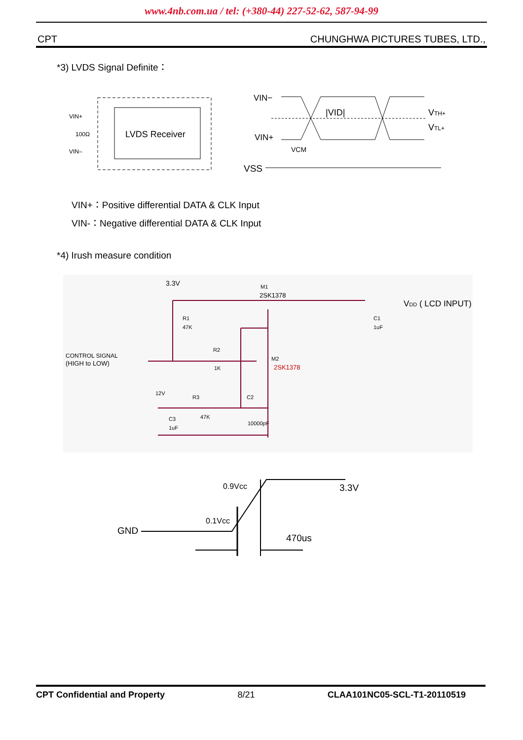www.4nb.com.ua / tel: (+380-44) 227-52-62, 587-94-99
CPT CHUNGHWA PICTURES TUBES, LTD.,
*3) LVDS Signal Definite：
LVDS Receiver
VIN+
100Ω
VIN–
VIN−
VIN+
VSS
VCM
|VID|
VTH+
VTL+
VIN+：Positive differential DATA & CLK Input
VIN-：Negative differential DATA & CLK Input
*4) Irush measure condition
3.3V
M1
2SK1378
VDD ( LCD INPUT)
R1
47K
C1
1uF
CONTROL SIGNAL
(HIGH to LOW)
R2
1K
M2
2SK1378
12V
R3
47K
C2
10000pF
C3
1uF
0.9Vcc
3.3V
0.1Vcc
GND
470us
CPT Confidential and Property 8/21 CLAA101NC05-SCL-T1-20110519